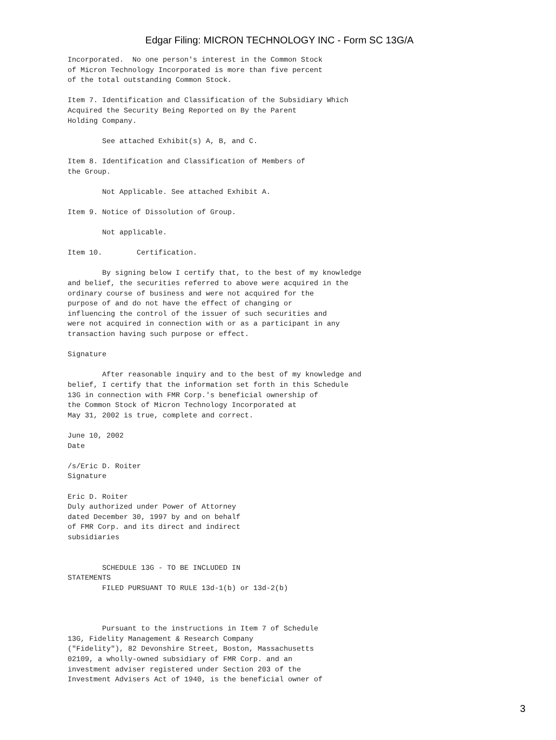Edgar Filing: MICRON TECHNOLOGY INC - Form SC 13G/A
Incorporated.  No one person's interest in the Common Stock
of Micron Technology Incorporated is more than five percent
of the total outstanding Common Stock.

Item 7. Identification and Classification of the Subsidiary Which
Acquired the Security Being Reported on By the Parent
Holding Company.

        See attached Exhibit(s) A, B, and C.

Item 8. Identification and Classification of Members of
the Group.

        Not Applicable. See attached Exhibit A.

Item 9. Notice of Dissolution of Group.

        Not applicable.

Item 10.        Certification.

        By signing below I certify that, to the best of my knowledge
and belief, the securities referred to above were acquired in the
ordinary course of business and were not acquired for the
purpose of and do not have the effect of changing or
influencing the control of the issuer of such securities and
were not acquired in connection with or as a participant in any
transaction having such purpose or effect.

Signature

        After reasonable inquiry and to the best of my knowledge and
belief, I certify that the information set forth in this Schedule
13G in connection with FMR Corp.'s beneficial ownership of
the Common Stock of Micron Technology Incorporated at
May 31, 2002 is true, complete and correct.

June 10, 2002
Date

/s/Eric D. Roiter
Signature

Eric D. Roiter
Duly authorized under Power of Attorney
dated December 30, 1997 by and on behalf
of FMR Corp. and its direct and indirect
subsidiaries


        SCHEDULE 13G - TO BE INCLUDED IN
STATEMENTS
        FILED PURSUANT TO RULE 13d-1(b) or 13d-2(b)



        Pursuant to the instructions in Item 7 of Schedule
13G, Fidelity Management & Research Company
("Fidelity"), 82 Devonshire Street, Boston, Massachusetts
02109, a wholly-owned subsidiary of FMR Corp. and an
investment adviser registered under Section 203 of the
Investment Advisers Act of 1940, is the beneficial owner of
3